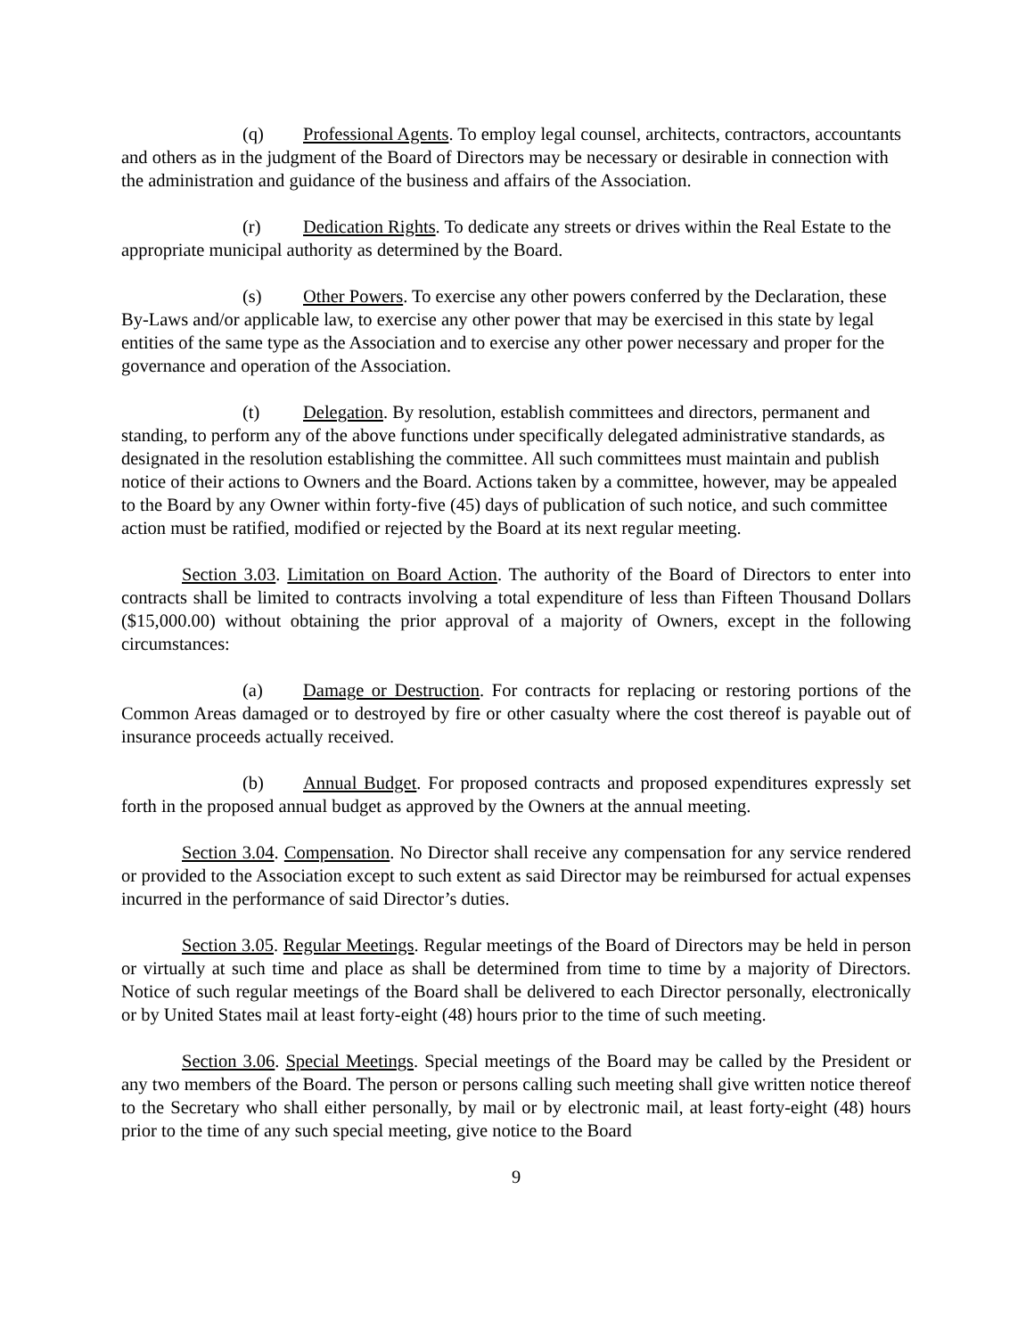(q) Professional Agents. To employ legal counsel, architects, contractors, accountants and others as in the judgment of the Board of Directors may be necessary or desirable in connection with the administration and guidance of the business and affairs of the Association.
(r) Dedication Rights. To dedicate any streets or drives within the Real Estate to the appropriate municipal authority as determined by the Board.
(s) Other Powers. To exercise any other powers conferred by the Declaration, these By-Laws and/or applicable law, to exercise any other power that may be exercised in this state by legal entities of the same type as the Association and to exercise any other power necessary and proper for the governance and operation of the Association.
(t) Delegation. By resolution, establish committees and directors, permanent and standing, to perform any of the above functions under specifically delegated administrative standards, as designated in the resolution establishing the committee. All such committees must maintain and publish notice of their actions to Owners and the Board. Actions taken by a committee, however, may be appealed to the Board by any Owner within forty-five (45) days of publication of such notice, and such committee action must be ratified, modified or rejected by the Board at its next regular meeting.
Section 3.03. Limitation on Board Action. The authority of the Board of Directors to enter into contracts shall be limited to contracts involving a total expenditure of less than Fifteen Thousand Dollars ($15,000.00) without obtaining the prior approval of a majority of Owners, except in the following circumstances:
(a) Damage or Destruction. For contracts for replacing or restoring portions of the Common Areas damaged or to destroyed by fire or other casualty where the cost thereof is payable out of insurance proceeds actually received.
(b) Annual Budget. For proposed contracts and proposed expenditures expressly set forth in the proposed annual budget as approved by the Owners at the annual meeting.
Section 3.04. Compensation. No Director shall receive any compensation for any service rendered or provided to the Association except to such extent as said Director may be reimbursed for actual expenses incurred in the performance of said Director’s duties.
Section 3.05. Regular Meetings. Regular meetings of the Board of Directors may be held in person or virtually at such time and place as shall be determined from time to time by a majority of Directors. Notice of such regular meetings of the Board shall be delivered to each Director personally, electronically or by United States mail at least forty-eight (48) hours prior to the time of such meeting.
Section 3.06. Special Meetings. Special meetings of the Board may be called by the President or any two members of the Board. The person or persons calling such meeting shall give written notice thereof to the Secretary who shall either personally, by mail or by electronic mail, at least forty-eight (48) hours prior to the time of any such special meeting, give notice to the Board
9